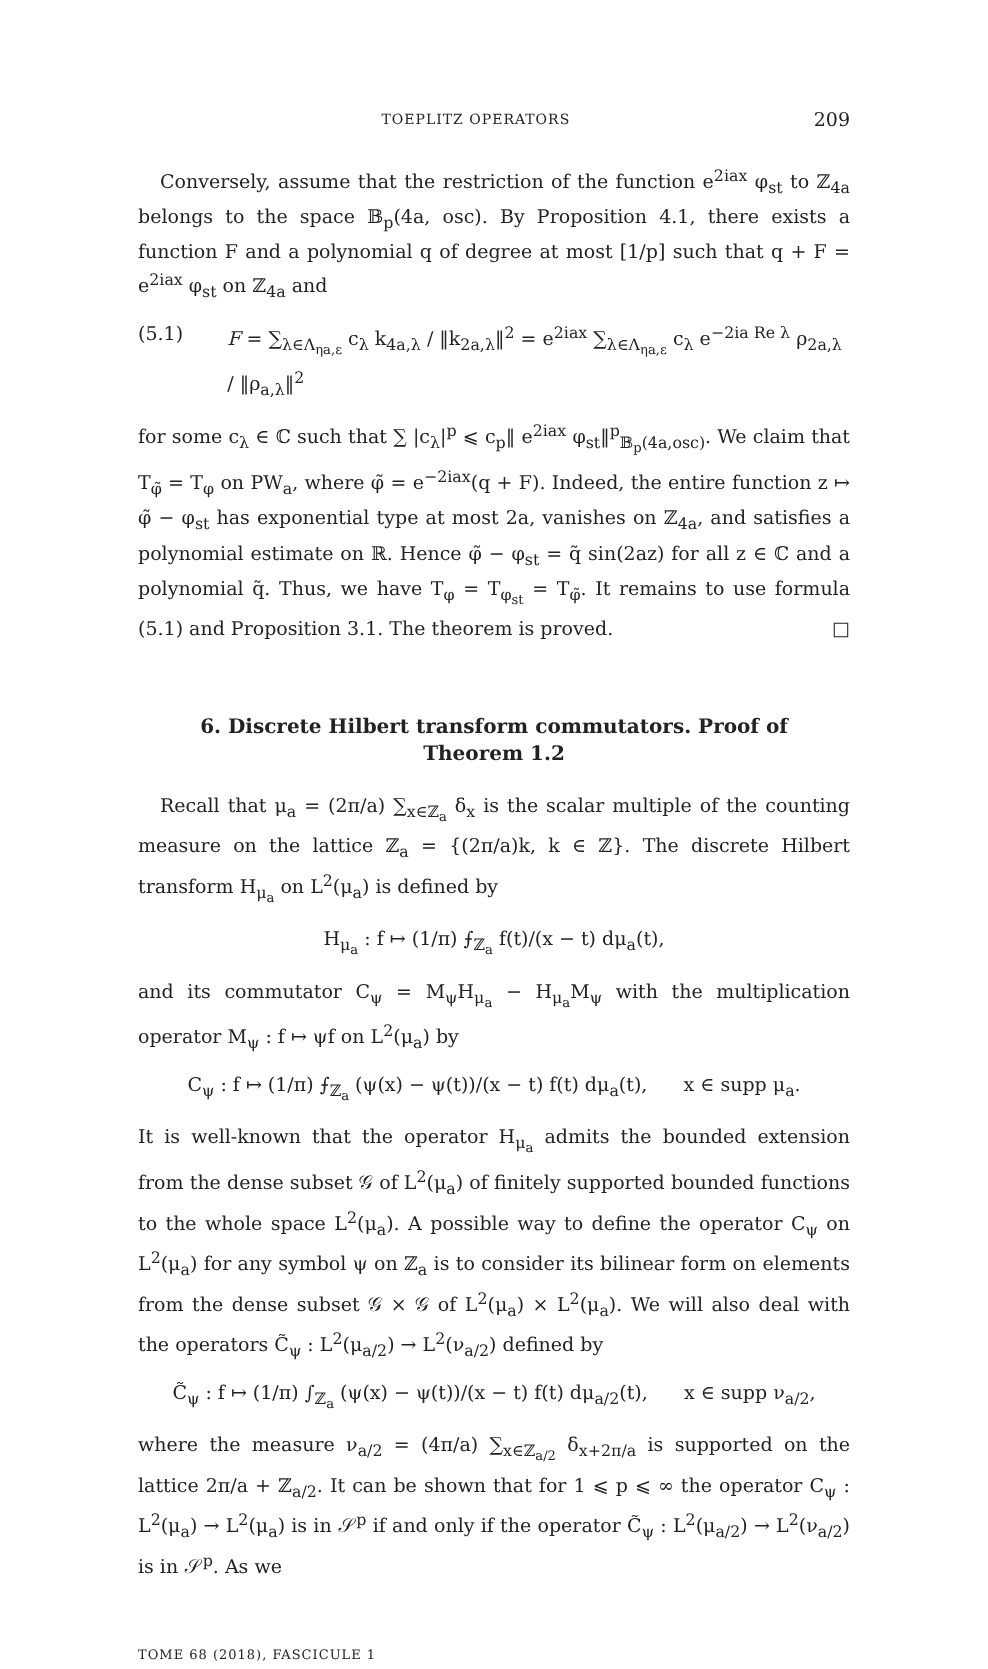TOEPLITZ OPERATORS 209
Conversely, assume that the restriction of the function e<sup>2iax</sup> φ<sub>st</sub> to ℤ<sub>4a</sub> belongs to the space 𝔹<sub>p</sub>(4a, osc). By Proposition 4.1, there exists a function F and a polynomial q of degree at most [1/p] such that q + F = e<sup>2iax</sup> φ<sub>st</sub> on ℤ<sub>4a</sub> and
(5.1) F = ∑<sub>λ∈Λ<sub>ηa,ε</sub></sub> c<sub>λ</sub> k<sub>4a,λ</sub> / ‖k<sub>2a,λ</sub>‖<sup>2</sup> = e<sup>2iax</sup> ∑<sub>λ∈Λ<sub>ηa,ε</sub></sub> c<sub>λ</sub> e<sup>−2ia Re λ</sup> ρ<sub>2a,λ</sub> / ‖ρ<sub>a,λ</sub>‖<sup>2</sup>
for some c<sub>λ</sub> ∈ ℂ such that ∑ |c<sub>λ</sub>|<sup>p</sup> ⩽ c<sub>p</sub>‖ e<sup>2iax</sup> φ<sub>st</sub>‖<sup>p</sup><sub>𝔹<sub>p</sub>(4a,osc)</sub>. We claim that T<sub>φ̃</sub> = T<sub>φ</sub> on PW<sub>a</sub>, where φ̃ = e<sup>−2iax</sup>(q + F). Indeed, the entire function z ↦ φ̃ − φ<sub>st</sub> has exponential type at most 2a, vanishes on ℤ<sub>4a</sub>, and satisfies a polynomial estimate on ℝ. Hence φ̃ − φ<sub>st</sub> = q̃ sin(2az) for all z ∈ ℂ and a polynomial q̃. Thus, we have T<sub>φ</sub> = T<sub>φ<sub>st</sub></sub> = T<sub>φ̃</sub>. It remains to use formula (5.1) and Proposition 3.1. The theorem is proved. □
6. Discrete Hilbert transform commutators. Proof of Theorem 1.2
Recall that μ<sub>a</sub> = (2π/a) ∑<sub>x∈ℤ<sub>a</sub></sub> δ<sub>x</sub> is the scalar multiple of the counting measure on the lattice ℤ<sub>a</sub> = {(2π/a)k, k ∈ ℤ}. The discrete Hilbert transform H<sub>μ<sub>a</sub></sub> on L<sup>2</sup>(μ<sub>a</sub>) is defined by
H<sub>μ<sub>a</sub></sub> : f ↦ (1/π) ⨍<sub>ℤ<sub>a</sub></sub> f(t)/(x − t) dμ<sub>a</sub>(t),
and its commutator C<sub>ψ</sub> = M<sub>ψ</sub>H<sub>μ<sub>a</sub></sub> − H<sub>μ<sub>a</sub></sub>M<sub>ψ</sub> with the multiplication operator M<sub>ψ</sub> : f ↦ ψf on L<sup>2</sup>(μ<sub>a</sub>) by
C<sub>ψ</sub> : f ↦ (1/π) ⨍<sub>ℤ<sub>a</sub></sub> (ψ(x) − ψ(t))/(x − t) f(t) dμ<sub>a</sub>(t), x ∈ supp μ<sub>a</sub>.
It is well-known that the operator H<sub>μ<sub>a</sub></sub> admits the bounded extension from the dense subset 𝒢 of L<sup>2</sup>(μ<sub>a</sub>) of finitely supported bounded functions to the whole space L<sup>2</sup>(μ<sub>a</sub>). A possible way to define the operator C<sub>ψ</sub> on L<sup>2</sup>(μ<sub>a</sub>) for any symbol ψ on ℤ<sub>a</sub> is to consider its bilinear form on elements from the dense subset 𝒢 × 𝒢 of L<sup>2</sup>(μ<sub>a</sub>) × L<sup>2</sup>(μ<sub>a</sub>). We will also deal with the operators C̃<sub>ψ</sub> : L<sup>2</sup>(μ<sub>a/2</sub>) → L<sup>2</sup>(ν<sub>a/2</sub>) defined by
C̃<sub>ψ</sub> : f ↦ (1/π) ∫<sub>ℤ<sub>a</sub></sub> (ψ(x) − ψ(t))/(x − t) f(t) dμ<sub>a/2</sub>(t), x ∈ supp ν<sub>a/2</sub>,
where the measure ν<sub>a/2</sub> = (4π/a) ∑<sub>x∈ℤ<sub>a/2</sub></sub> δ<sub>x+2π/a</sub> is supported on the lattice 2π/a + ℤ<sub>a/2</sub>. It can be shown that for 1 ⩽ p ⩽ ∞ the operator C<sub>ψ</sub> : L<sup>2</sup>(μ<sub>a</sub>) → L<sup>2</sup>(μ<sub>a</sub>) is in 𝒮<sup>p</sup> if and only if the operator C̃<sub>ψ</sub> : L<sup>2</sup>(μ<sub>a/2</sub>) → L<sup>2</sup>(ν<sub>a/2</sub>) is in 𝒮<sup>p</sup>. As we
TOME 68 (2018), FASCICULE 1